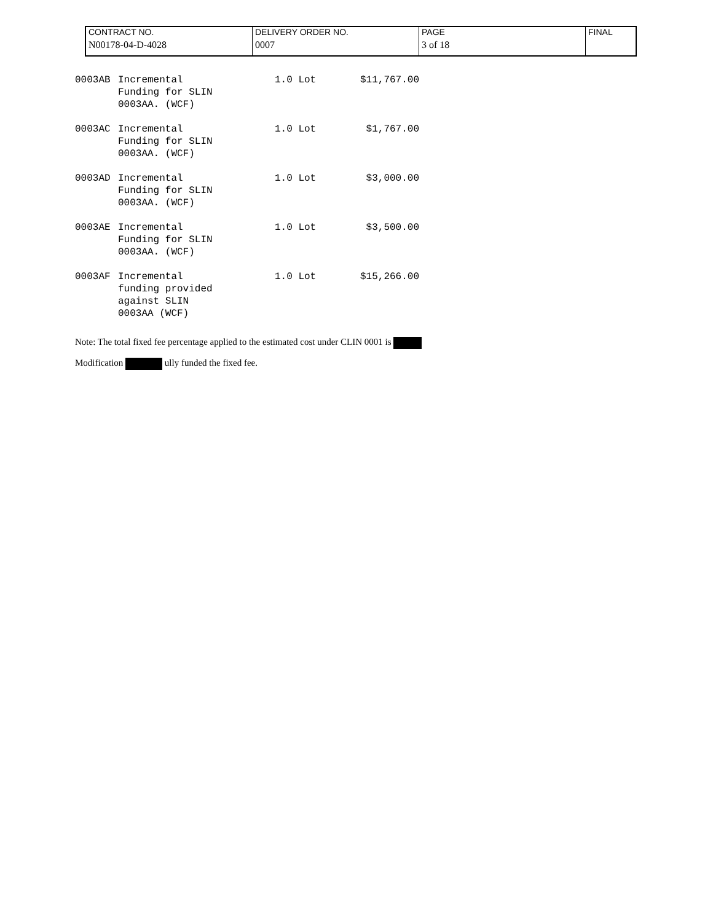| CONTRACT NO. | DELIVERY ORDER NO. | PAGE | FINAL |
| N00178-04-D-4028 | 0007 | 3 of 18 | |
| 0003AB | Incremental Funding for SLIN 0003AA. (WCF) | 1.0 Lot | $11,767.00 |
| 0003AC | Incremental Funding for SLIN 0003AA. (WCF) | 1.0 Lot | $1,767.00 |
| 0003AD | Incremental Funding for SLIN 0003AA. (WCF) | 1.0 Lot | $3,000.00 |
| 0003AE | Incremental Funding for SLIN 0003AA. (WCF) | 1.0 Lot | $3,500.00 |
| 0003AF | Incremental funding provided against SLIN 0003AA (WCF) | 1.0 Lot | $15,266.00 |
Note: The total fixed fee percentage applied to the estimated cost under CLIN 0001 is
Modification ully funded the fixed fee.